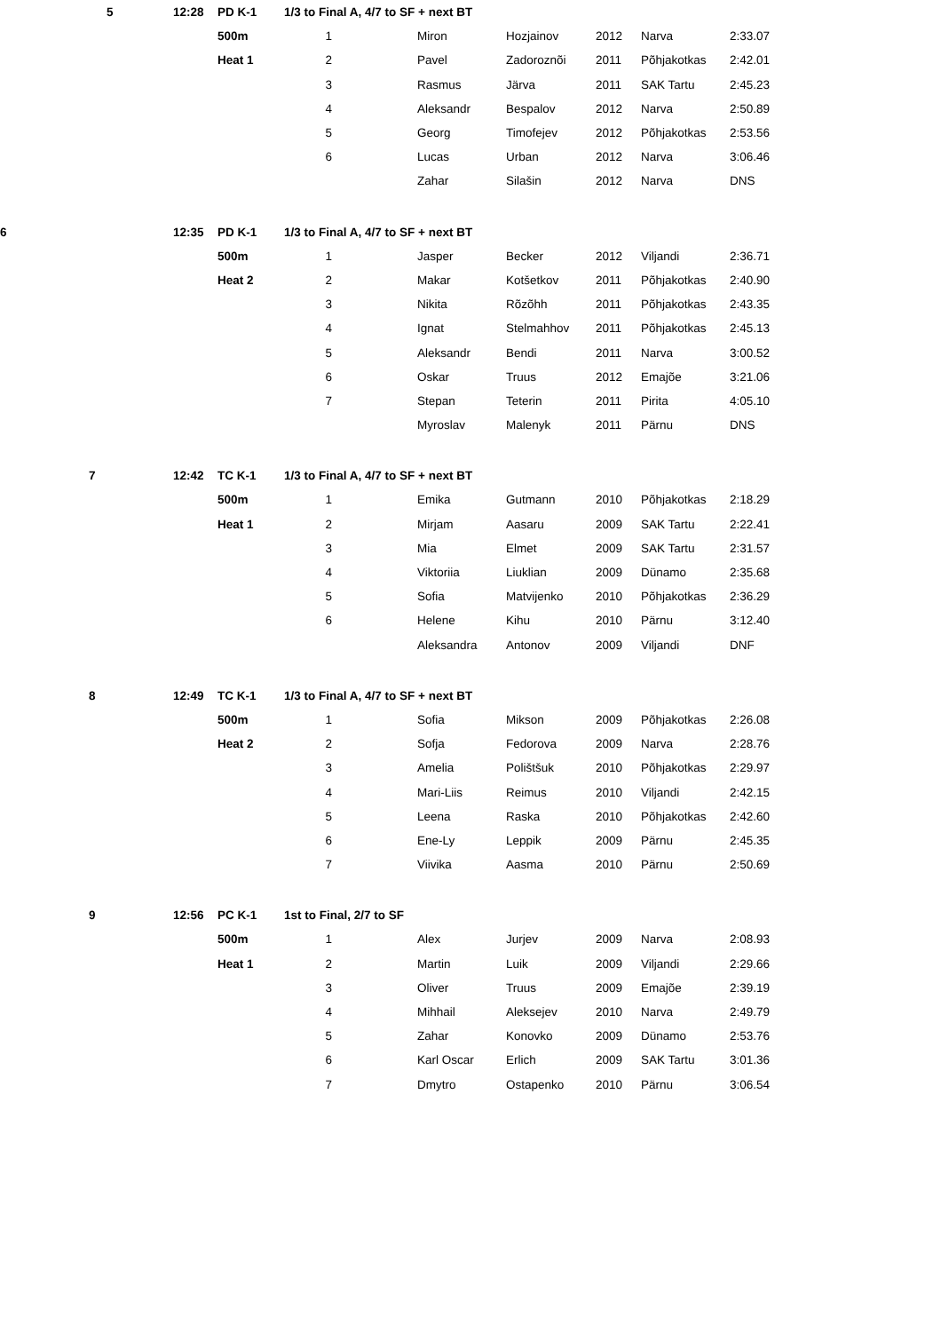| 5 | 12:28 | PD K-1 | 1/3 to Final A, 4/7 to SF + next BT | | | | | | |
| | | 500m | 1 | | Miron | Hozjainov | 2012 | Narva | 2:33.07 |
| | | Heat 1 | 2 | | Pavel | Zadoroznõi | 2011 | Põhjakotkas | 2:42.01 |
| | | | 3 | | Rasmus | Järva | 2011 | SAK Tartu | 2:45.23 |
| | | | 4 | | Aleksandr | Bespalov | 2012 | Narva | 2:50.89 |
| | | | 5 | | Georg | Timofejev | 2012 | Põhjakotkas | 2:53.56 |
| | | | 6 | | Lucas | Urban | 2012 | Narva | 3:06.46 |
| | | | | | Zahar | Silašin | 2012 | Narva | DNS |
| 6 | 12:35 | PD K-1 | 1/3 to Final A, 4/7 to SF + next BT | | | | | | |
| | | 500m | 1 | | Jasper | Becker | 2012 | Viljandi | 2:36.71 |
| | | Heat 2 | 2 | | Makar | Kotšetkov | 2011 | Põhjakotkas | 2:40.90 |
| | | | 3 | | Nikita | Rõzõhh | 2011 | Põhjakotkas | 2:43.35 |
| | | | 4 | | Ignat | Stelmahhov | 2011 | Põhjakotkas | 2:45.13 |
| | | | 5 | | Aleksandr | Bendi | 2011 | Narva | 3:00.52 |
| | | | 6 | | Oskar | Truus | 2012 | Emajõe | 3:21.06 |
| | | | 7 | | Stepan | Teterin | 2011 | Pirita | 4:05.10 |
| | | | | | Myroslav | Malenyk | 2011 | Pärnu | DNS |
| 7 | 12:42 | TC K-1 | 1/3 to Final A, 4/7 to SF + next BT | | | | | | |
| | | 500m | 1 | | Emika | Gutmann | 2010 | Põhjakotkas | 2:18.29 |
| | | Heat 1 | 2 | | Mirjam | Aasaru | 2009 | SAK Tartu | 2:22.41 |
| | | | 3 | | Mia | Elmet | 2009 | SAK Tartu | 2:31.57 |
| | | | 4 | | Viktoriia | Liuklian | 2009 | Dünamo | 2:35.68 |
| | | | 5 | | Sofia | Matvijenko | 2010 | Põhjakotkas | 2:36.29 |
| | | | 6 | | Helene | Kihu | 2010 | Pärnu | 3:12.40 |
| | | | | | Aleksandra | Antonov | 2009 | Viljandi | DNF |
| 8 | 12:49 | TC K-1 | 1/3 to Final A, 4/7 to SF + next BT | | | | | | |
| | | 500m | 1 | | Sofia | Mikson | 2009 | Põhjakotkas | 2:26.08 |
| | | Heat 2 | 2 | | Sofja | Fedorova | 2009 | Narva | 2:28.76 |
| | | | 3 | | Amelia | Polištšuk | 2010 | Põhjakotkas | 2:29.97 |
| | | | 4 | | Mari-Liis | Reimus | 2010 | Viljandi | 2:42.15 |
| | | | 5 | | Leena | Raska | 2010 | Põhjakotkas | 2:42.60 |
| | | | 6 | | Ene-Ly | Leppik | 2009 | Pärnu | 2:45.35 |
| | | | 7 | | Viivika | Aasma | 2010 | Pärnu | 2:50.69 |
| 9 | 12:56 | PC K-1 | 1st to Final, 2/7 to SF | | | | | | |
| | | 500m | 1 | | Alex | Jurjev | 2009 | Narva | 2:08.93 |
| | | Heat 1 | 2 | | Martin | Luik | 2009 | Viljandi | 2:29.66 |
| | | | 3 | | Oliver | Truus | 2009 | Emajõe | 2:39.19 |
| | | | 4 | | Mihhail | Aleksejev | 2010 | Narva | 2:49.79 |
| | | | 5 | | Zahar | Konovko | 2009 | Dünamo | 2:53.76 |
| | | | 6 | | Karl Oscar | Erlich | 2009 | SAK Tartu | 3:01.36 |
| | | | 7 | | Dmytro | Ostapenko | 2010 | Pärnu | 3:06.54 |